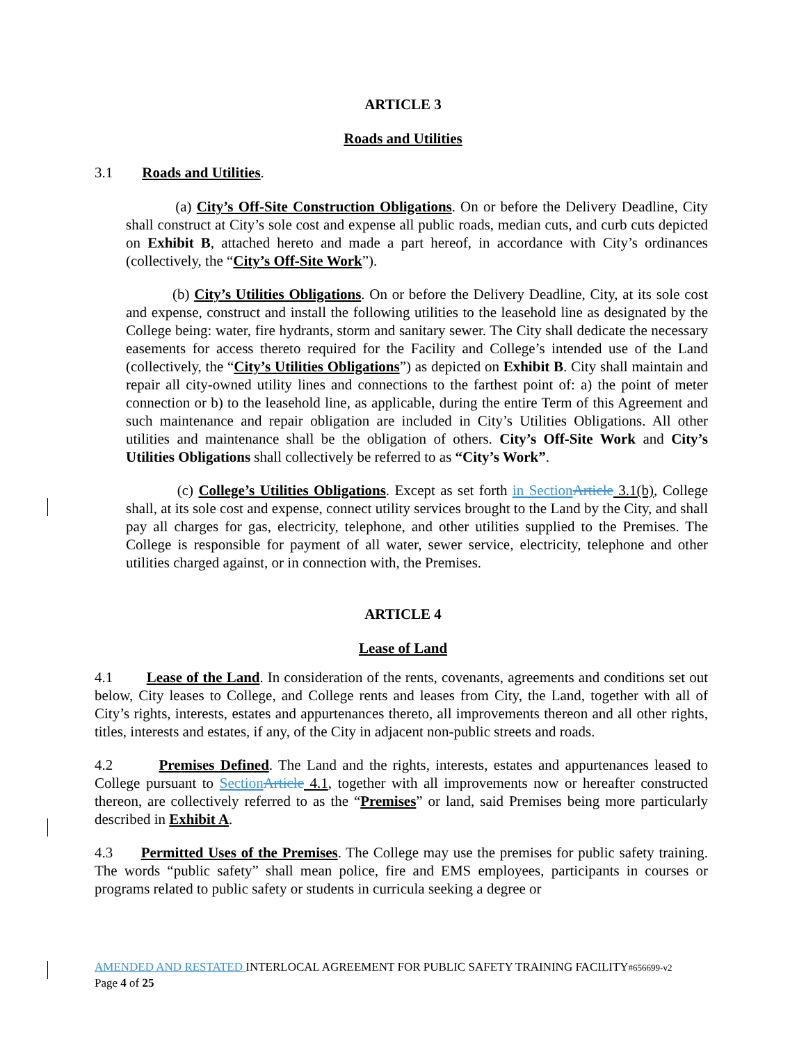ARTICLE 3
Roads and Utilities
3.1 Roads and Utilities.
(a) City’s Off-Site Construction Obligations. On or before the Delivery Deadline, City shall construct at City’s sole cost and expense all public roads, median cuts, and curb cuts depicted on Exhibit B, attached hereto and made a part hereof, in accordance with City’s ordinances (collectively, the “City’s Off-Site Work”).
(b) City’s Utilities Obligations. On or before the Delivery Deadline, City, at its sole cost and expense, construct and install the following utilities to the leasehold line as designated by the College being: water, fire hydrants, storm and sanitary sewer. The City shall dedicate the necessary easements for access thereto required for the Facility and College’s intended use of the Land (collectively, the “City’s Utilities Obligations”) as depicted on Exhibit B. City shall maintain and repair all city-owned utility lines and connections to the farthest point of: a) the point of meter connection or b) to the leasehold line, as applicable, during the entire Term of this Agreement and such maintenance and repair obligation are included in City’s Utilities Obligations. All other utilities and maintenance shall be the obligation of others. City’s Off-Site Work and City’s Utilities Obligations shall collectively be referred to as “City’s Work”.
(c) College’s Utilities Obligations. Except as set forth in Section Article 3.1(b), College shall, at its sole cost and expense, connect utility services brought to the Land by the City, and shall pay all charges for gas, electricity, telephone, and other utilities supplied to the Premises. The College is responsible for payment of all water, sewer service, electricity, telephone and other utilities charged against, or in connection with, the Premises.
ARTICLE 4
Lease of Land
4.1 Lease of the Land. In consideration of the rents, covenants, agreements and conditions set out below, City leases to College, and College rents and leases from City, the Land, together with all of City’s rights, interests, estates and appurtenances thereto, all improvements thereon and all other rights, titles, interests and estates, if any, of the City in adjacent non-public streets and roads.
4.2 Premises Defined. The Land and the rights, interests, estates and appurtenances leased to College pursuant to Section Article 4.1, together with all improvements now or hereafter constructed thereon, are collectively referred to as the “Premises” or land, said Premises being more particularly described in Exhibit A.
4.3 Permitted Uses of the Premises. The College may use the premises for public safety training. The words “public safety” shall mean police, fire and EMS employees, participants in courses or programs related to public safety or students in curricula seeking a degree or
AMENDED AND RESTATED INTERLOCAL AGREEMENT FOR PUBLIC SAFETY TRAINING FACILITY#656699-v2
Page 4 of 25